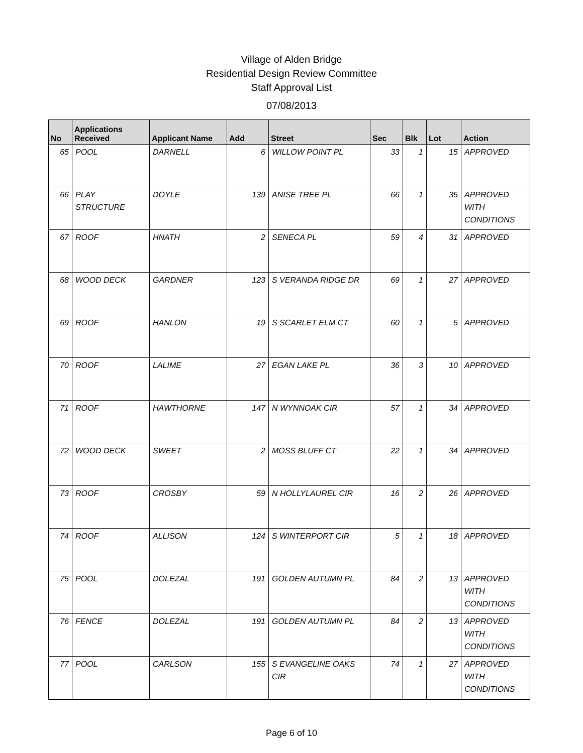Village of Alden Bridge
Residential Design Review Committee
Staff Approval List
07/08/2013
| No | Applications Received | Applicant Name | Add | Street | Sec | Blk | Lot | Action |
| --- | --- | --- | --- | --- | --- | --- | --- | --- |
| 65 | POOL | DARNELL | 6 | WILLOW POINT PL | 33 | 1 | 15 | APPROVED |
| 66 | PLAY STRUCTURE | DOYLE | 139 | ANISE TREE PL | 66 | 1 | 35 | APPROVED WITH CONDITIONS |
| 67 | ROOF | HNATH | 2 | SENECA PL | 59 | 4 | 31 | APPROVED |
| 68 | WOOD DECK | GARDNER | 123 | S VERANDA RIDGE DR | 69 | 1 | 27 | APPROVED |
| 69 | ROOF | HANLON | 19 | S SCARLET ELM CT | 60 | 1 | 5 | APPROVED |
| 70 | ROOF | LALIME | 27 | EGAN LAKE PL | 36 | 3 | 10 | APPROVED |
| 71 | ROOF | HAWTHORNE | 147 | N WYNNOAK CIR | 57 | 1 | 34 | APPROVED |
| 72 | WOOD DECK | SWEET | 2 | MOSS BLUFF CT | 22 | 1 | 34 | APPROVED |
| 73 | ROOF | CROSBY | 59 | N HOLLYLAUREL CIR | 16 | 2 | 26 | APPROVED |
| 74 | ROOF | ALLISON | 124 | S WINTERPORT CIR | 5 | 1 | 18 | APPROVED |
| 75 | POOL | DOLEZAL | 191 | GOLDEN AUTUMN PL | 84 | 2 | 13 | APPROVED WITH CONDITIONS |
| 76 | FENCE | DOLEZAL | 191 | GOLDEN AUTUMN PL | 84 | 2 | 13 | APPROVED WITH CONDITIONS |
| 77 | POOL | CARLSON | 155 | S EVANGELINE OAKS CIR | 74 | 1 | 27 | APPROVED WITH CONDITIONS |
Page 6 of 10